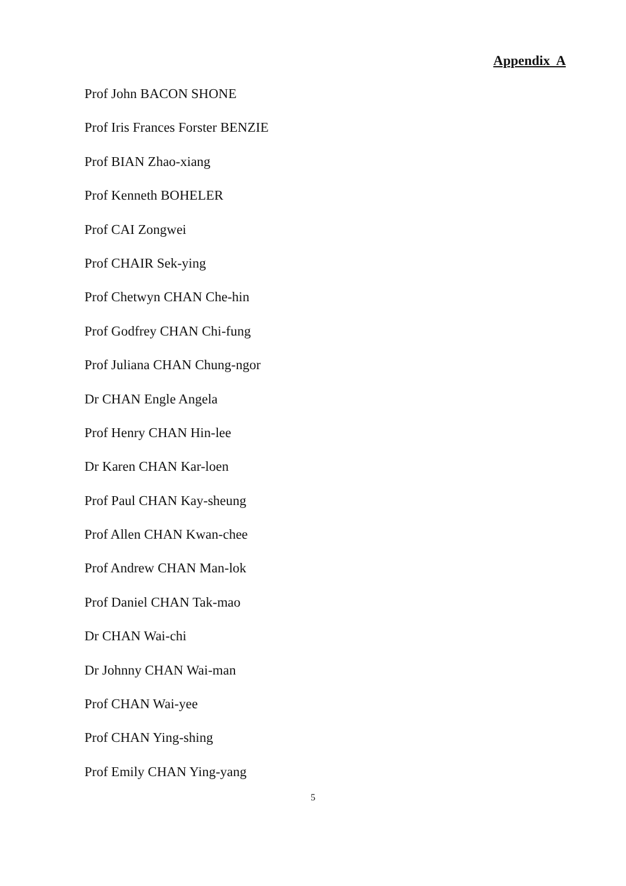Appendix A
Prof John BACON SHONE
Prof Iris Frances Forster BENZIE
Prof BIAN Zhao-xiang
Prof Kenneth BOHELER
Prof CAI Zongwei
Prof CHAIR Sek-ying
Prof Chetwyn CHAN Che-hin
Prof Godfrey CHAN Chi-fung
Prof Juliana CHAN Chung-ngor
Dr CHAN Engle Angela
Prof Henry CHAN Hin-lee
Dr Karen CHAN Kar-loen
Prof Paul CHAN Kay-sheung
Prof Allen CHAN Kwan-chee
Prof Andrew CHAN Man-lok
Prof Daniel CHAN Tak-mao
Dr CHAN Wai-chi
Dr Johnny CHAN Wai-man
Prof CHAN Wai-yee
Prof CHAN Ying-shing
Prof Emily CHAN Ying-yang
5